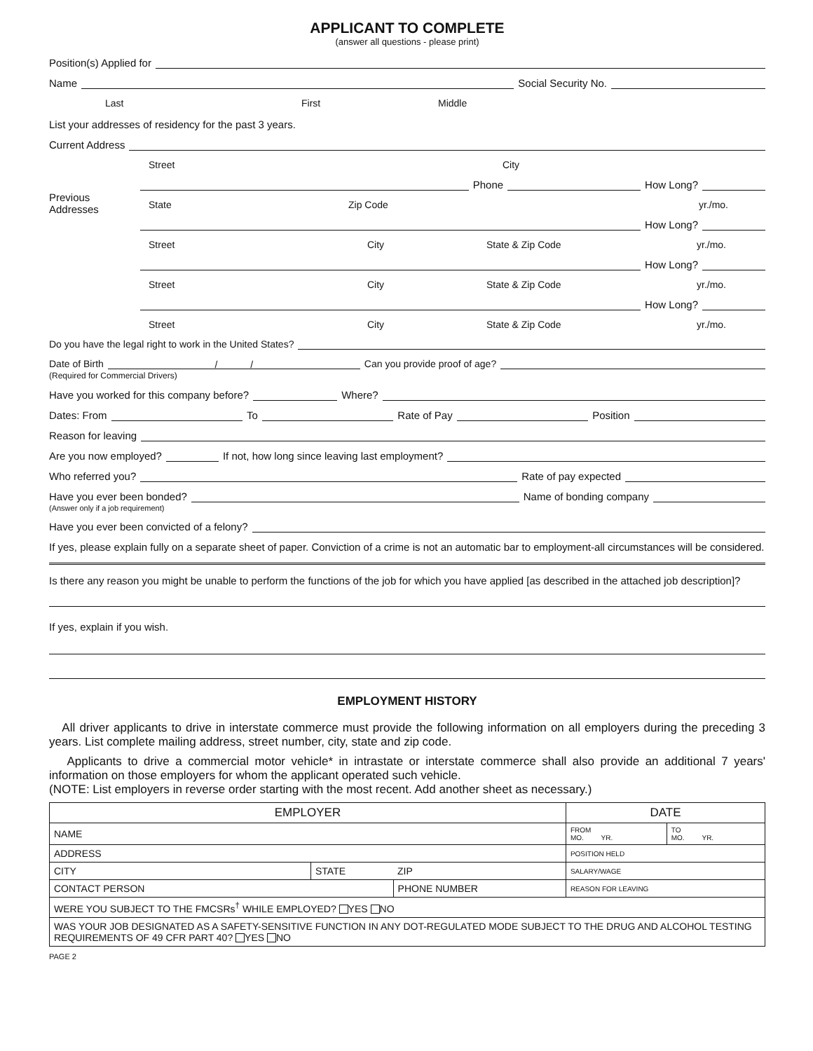APPLICANT TO COMPLETE
(answer all questions - please print)
Position(s) Applied for
Name Social Security No.
Last First Middle
List your addresses of residency for the past 3 years.
Current Address
Street City
Previous Addresses
Phone How Long?
State Zip Code yr./mo.
How Long?
Street City State & Zip Code yr./mo.
How Long?
Street City State & Zip Code yr./mo.
How Long?
Street City State & Zip Code yr./mo.
Do you have the legal right to work in the United States?
Date of Birth / / Can you provide proof of age?
(Required for Commercial Drivers)
Have you worked for this company before? Where?
Dates: From To Rate of Pay Position
Reason for leaving
Are you now employed? If not, how long since leaving last employment?
Who referred you? Rate of pay expected
Have you ever been bonded? Name of bonding company
(Answer only if a job requirement)
Have you ever been convicted of a felony?
If yes, please explain fully on a separate sheet of paper. Conviction of a crime is not an automatic bar to employment-all circumstances will be considered.
Is there any reason you might be unable to perform the functions of the job for which you have applied [as described in the attached job description]?
If yes, explain if you wish.
EMPLOYMENT HISTORY
All driver applicants to drive in interstate commerce must provide the following information on all employers during the preceding 3 years. List complete mailing address, street number, city, state and zip code.
Applicants to drive a commercial motor vehicle* in intrastate or interstate commerce shall also provide an additional 7 years' information on those employers for whom the applicant operated such vehicle.
(NOTE: List employers in reverse order starting with the most recent. Add another sheet as necessary.)
| EMPLOYER | | | DATE | |
| --- | --- | --- | --- | --- |
| NAME | | | FROM MO. YR. | TO MO. YR. |
| ADDRESS | | | POSITION HELD | |
| CITY | STATE | ZIP | SALARY/WAGE | |
| CONTACT PERSON | | PHONE NUMBER | REASON FOR LEAVING | |
| WERE YOU SUBJECT TO THE FMCSRs<sup>†</sup> WHILE EMPLOYED? YES NO | | | | |
| WAS YOUR JOB DESIGNATED AS A SAFETY-SENSITIVE FUNCTION IN ANY DOT-REGULATED MODE SUBJECT TO THE DRUG AND ALCOHOL TESTING REQUIREMENTS OF 49 CFR PART 40? YES NO | | | | |
PAGE 2